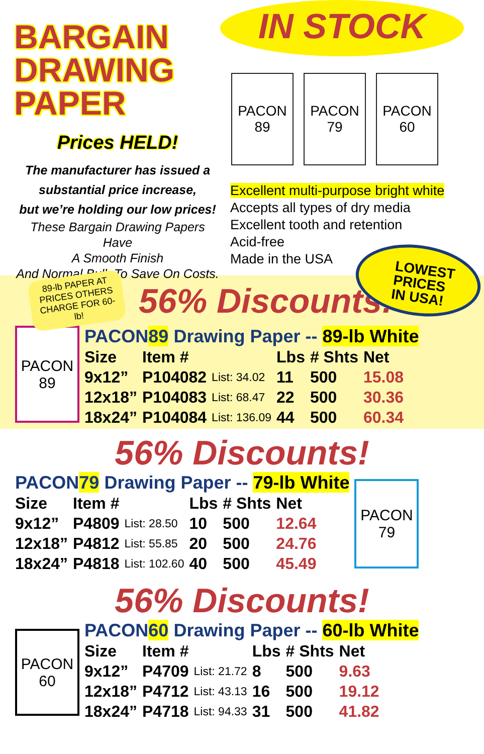BARGAIN
DRAWING
PAPER
Prices HELD!
The manufacturer has issued a
substantial price increase,
but we’re holding our low prices!
These Bargain Drawing Papers Have
A Smooth Finish
And Normal Bulk To Save On Costs.
IN STOCK
PACON
89
PACON
79
PACON
60
Excellent multi-purpose bright white
Accepts all types of dry media
Excellent tooth and retention
Acid-free
Made in the USA
LOWEST
PRICES
IN USA!
89-lb PAPER AT PRICES OTHERS CHARGE FOR 60-lb!
56% Discounts!
PACON
89
PACON89 Drawing Paper -- 89-lb White
| Size | Item # | | Lbs | # Shts | Net |
| --- | --- | --- | --- | --- | --- |
| 9x12” | P104082 | List: 34.02 | 11 | 500 | 15.08 |
| 12x18” | P104083 | List: 68.47 | 22 | 500 | 30.36 |
| 18x24” | P104084 | List: 136.09 | 44 | 500 | 60.34 |
56% Discounts!
PACON79 Drawing Paper -- 79-lb White
| Size | Item # | | Lbs | # Shts | Net |
| --- | --- | --- | --- | --- | --- |
| 9x12” | P4809 | List: 28.50 | 10 | 500 | 12.64 |
| 12x18” | P4812 | List: 55.85 | 20 | 500 | 24.76 |
| 18x24” | P4818 | List: 102.60 | 40 | 500 | 45.49 |
PACON
79
56% Discounts!
PACON
60
PACON60 Drawing Paper -- 60-lb White
| Size | Item # | | Lbs | # Shts | Net |
| --- | --- | --- | --- | --- | --- |
| 9x12” | P4709 | List: 21.72 | 8 | 500 | 9.63 |
| 12x18” | P4712 | List: 43.13 | 16 | 500 | 19.12 |
| 18x24” | P4718 | List: 94.33 | 31 | 500 | 41.82 |